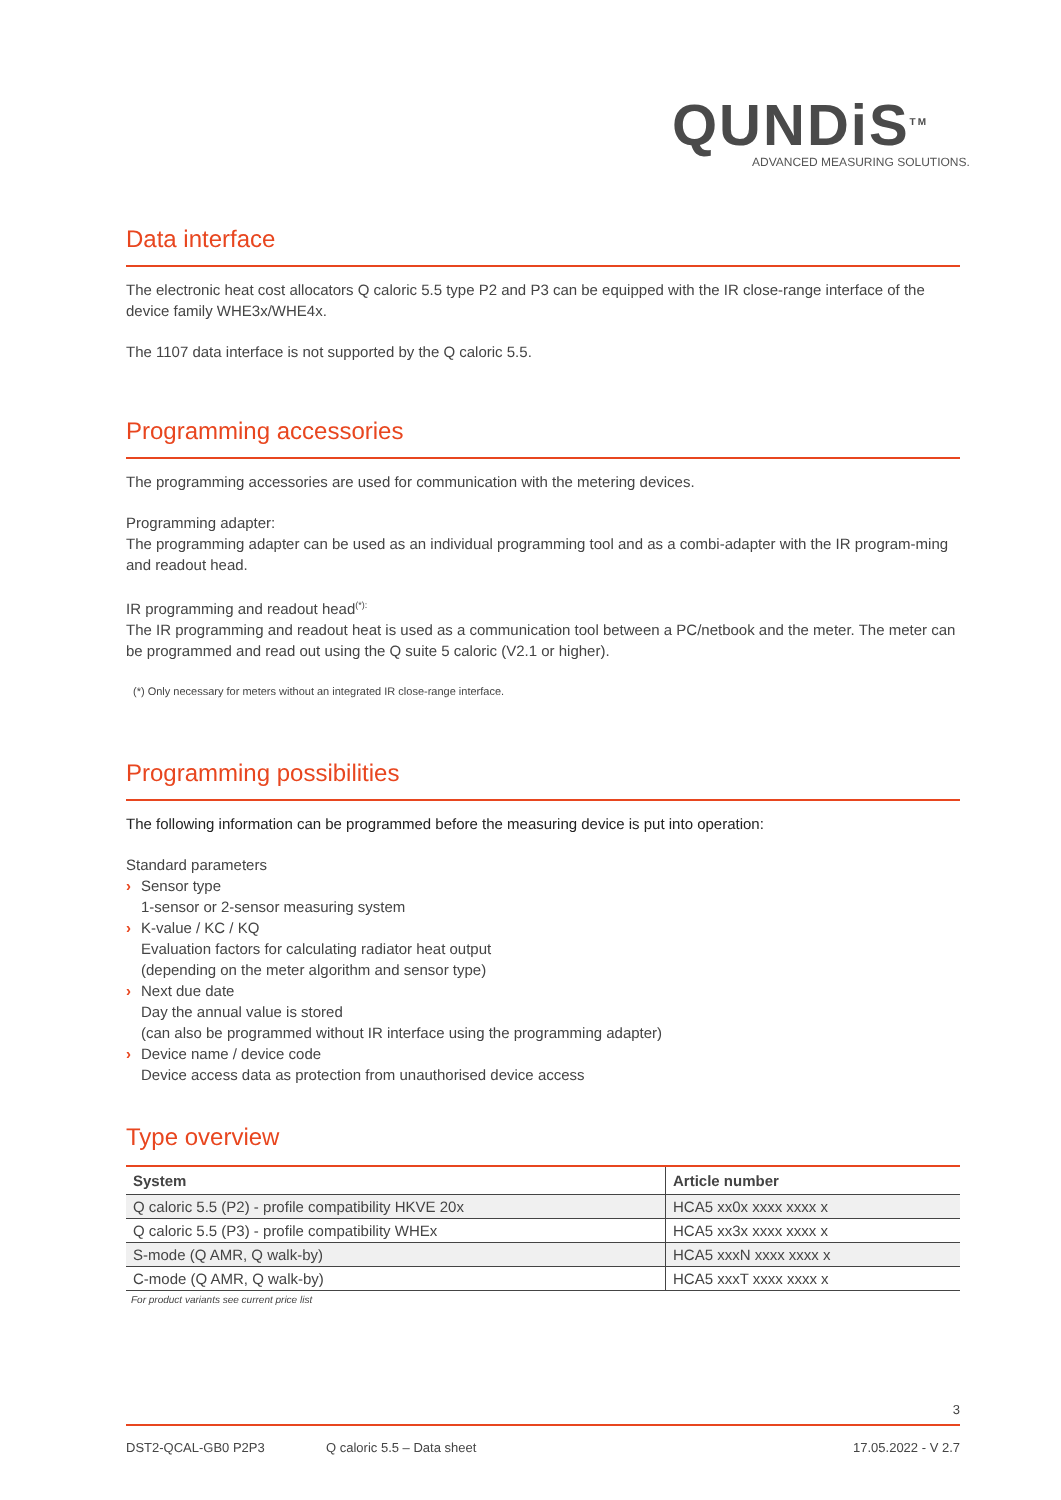QUNDiS<sup>TM</sup>
ADVANCED MEASURING SOLUTIONS.
Data interface
The electronic heat cost allocators Q caloric 5.5 type P2 and P3 can be equipped with the IR close-range interface of the device family WHE3x/WHE4x.
The 1107 data interface is not supported by the Q caloric 5.5.
Programming accessories
The programming accessories are used for communication with the metering devices.
Programming adapter:
The programming adapter can be used as an individual programming tool and as a combi-adapter with the IR program-ming and readout head.
IR programming and readout head<sup>(*):</sup>
The IR programming and readout heat is used as a communication tool between a PC/netbook and the meter. The meter can be programmed and read out using the Q suite 5 caloric (V2.1 or higher).
(*) Only necessary for meters without an integrated IR close-range interface.
Programming possibilities
The following information can be programmed before the measuring device is put into operation:
Standard parameters
› Sensor type
1-sensor or 2-sensor measuring system
› K-value / KC / KQ
Evaluation factors for calculating radiator heat output
(depending on the meter algorithm and sensor type)
› Next due date
Day the annual value is stored
(can also be programmed without IR interface using the programming adapter)
› Device name / device code
Device access data as protection from unauthorised device access
Type overview
| System | Article number |
| --- | --- |
| Q caloric 5.5 (P2) - profile compatibility HKVE 20x | HCA5 xx0x xxxx xxxx x |
| Q caloric 5.5 (P3) - profile compatibility WHEx | HCA5 xx3x xxxx xxxx x |
| S-mode (Q AMR, Q walk-by) | HCA5 xxxN xxxx xxxx x |
| C-mode (Q AMR, Q walk-by) | HCA5 xxxT xxxx xxxx x |
For product variants see current price list
3
DST2-QCAL-GB0 P2P3 Q caloric 5.5 – Data sheet 17.05.2022 - V 2.7